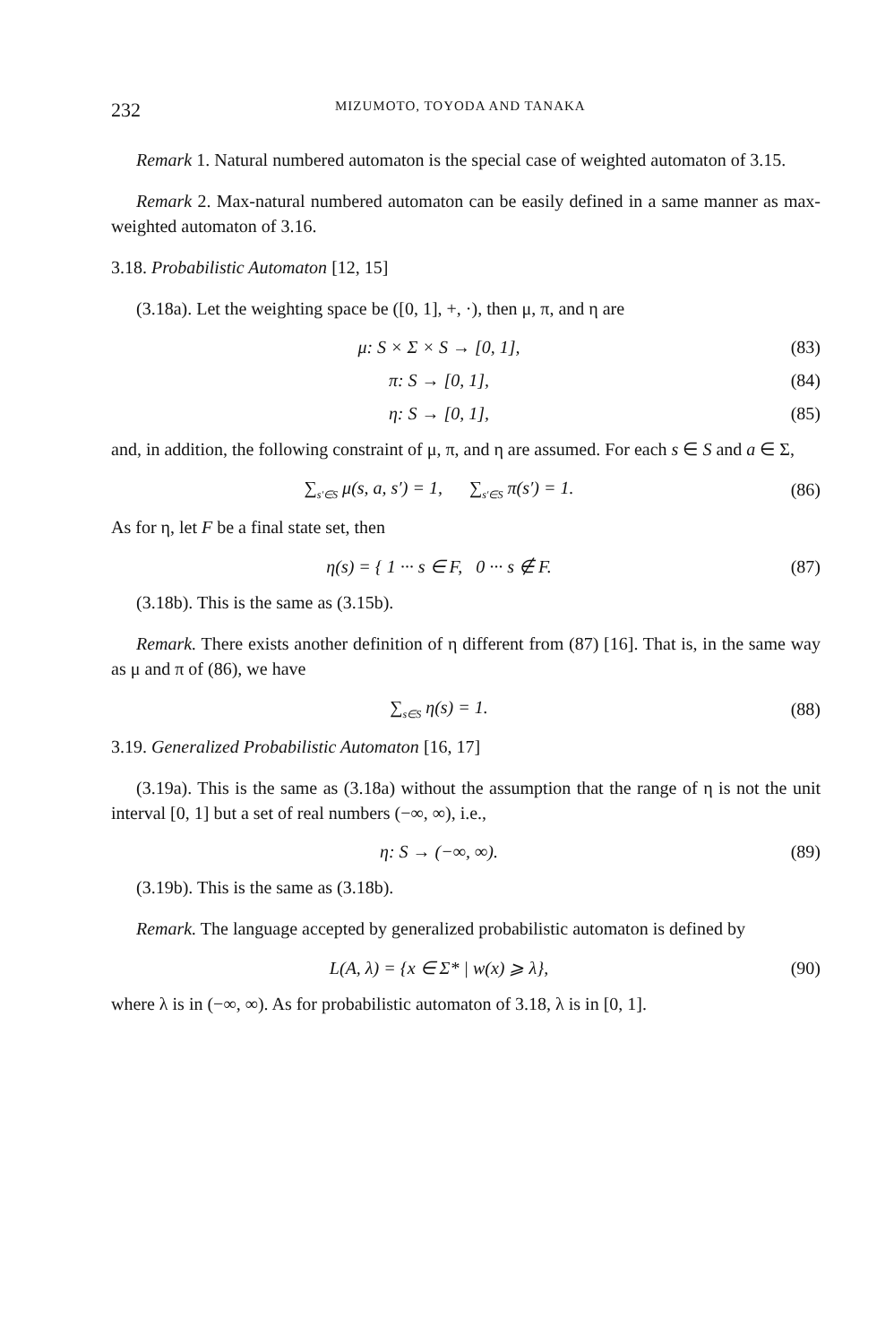232 MIZUMOTO, TOYODA AND TANAKA
Remark 1. Natural numbered automaton is the special case of weighted automaton of 3.15.
Remark 2. Max-natural numbered automaton can be easily defined in a same manner as max-weighted automaton of 3.16.
3.18. Probabilistic Automaton [12, 15]
(3.18a). Let the weighting space be ([0, 1], +, ·), then μ, π, and η are
μ: S × Σ × S → [0, 1], (83)
π: S → [0, 1], (84)
η: S → [0, 1], (85)
and, in addition, the following constraint of μ, π, and η are assumed. For each s ∈ S and a ∈ Σ,
∑<sub>s′∈S</sub> μ(s, a, s′) = 1, ∑<sub>s′∈S</sub> π(s′) = 1. (86)
As for η, let F be a final state set, then
η(s) = { 1 ··· s ∈ F, 0 ··· s ∉ F. (87)
(3.18b). This is the same as (3.15b).
Remark. There exists another definition of η different from (87) [16]. That is, in the same way as μ and π of (86), we have
∑<sub>s∈S</sub> η(s) = 1. (88)
3.19. Generalized Probabilistic Automaton [16, 17]
(3.19a). This is the same as (3.18a) without the assumption that the range of η is not the unit interval [0, 1] but a set of real numbers (−∞, ∞), i.e.,
η: S → (−∞, ∞). (89)
(3.19b). This is the same as (3.18b).
Remark. The language accepted by generalized probabilistic automaton is defined by
L(A, λ) = {x ∈ Σ* | w(x) ⩾ λ}, (90)
where λ is in (−∞, ∞). As for probabilistic automaton of 3.18, λ is in [0, 1].